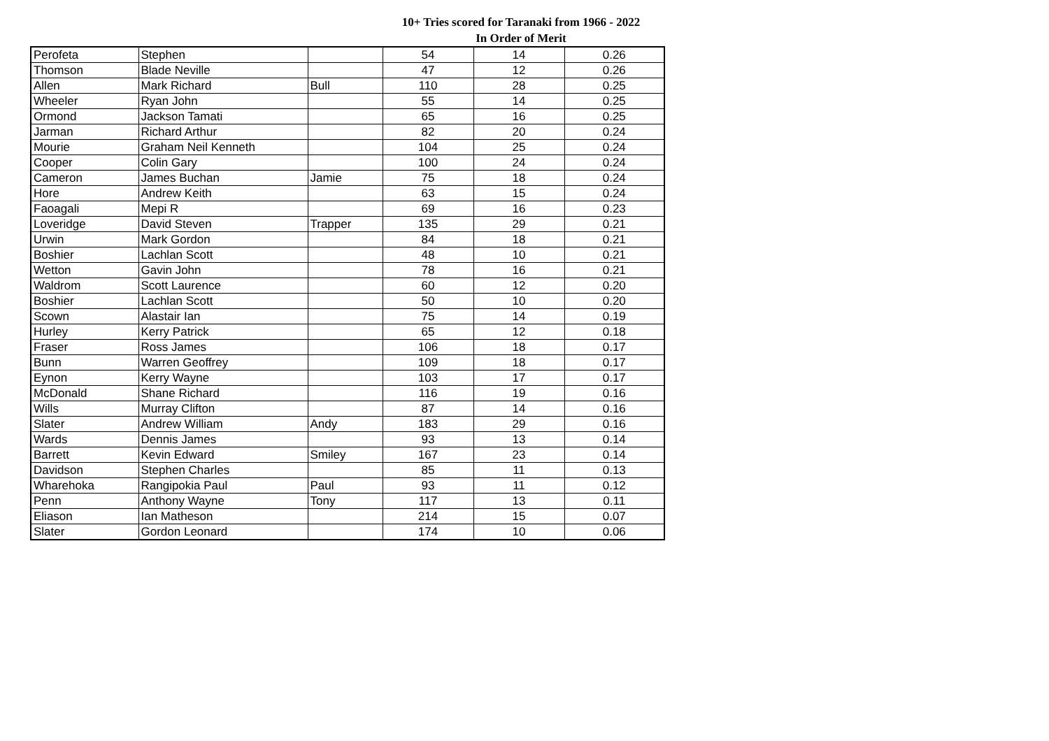10+ Tries scored for Taranaki from 1966 - 2022
In Order of Merit
| Perofeta | Stephen | | 54 | 14 | 0.26 |
| Thomson | Blade Neville | | 47 | 12 | 0.26 |
| Allen | Mark Richard | Bull | 110 | 28 | 0.25 |
| Wheeler | Ryan John | | 55 | 14 | 0.25 |
| Ormond | Jackson Tamati | | 65 | 16 | 0.25 |
| Jarman | Richard Arthur | | 82 | 20 | 0.24 |
| Mourie | Graham Neil Kenneth | | 104 | 25 | 0.24 |
| Cooper | Colin Gary | | 100 | 24 | 0.24 |
| Cameron | James Buchan | Jamie | 75 | 18 | 0.24 |
| Hore | Andrew Keith | | 63 | 15 | 0.24 |
| Faoagali | Mepi R | | 69 | 16 | 0.23 |
| Loveridge | David Steven | Trapper | 135 | 29 | 0.21 |
| Urwin | Mark Gordon | | 84 | 18 | 0.21 |
| Boshier | Lachlan Scott | | 48 | 10 | 0.21 |
| Wetton | Gavin John | | 78 | 16 | 0.21 |
| Waldrom | Scott Laurence | | 60 | 12 | 0.20 |
| Boshier | Lachlan Scott | | 50 | 10 | 0.20 |
| Scown | Alastair Ian | | 75 | 14 | 0.19 |
| Hurley | Kerry Patrick | | 65 | 12 | 0.18 |
| Fraser | Ross James | | 106 | 18 | 0.17 |
| Bunn | Warren Geoffrey | | 109 | 18 | 0.17 |
| Eynon | Kerry Wayne | | 103 | 17 | 0.17 |
| McDonald | Shane Richard | | 116 | 19 | 0.16 |
| Wills | Murray Clifton | | 87 | 14 | 0.16 |
| Slater | Andrew William | Andy | 183 | 29 | 0.16 |
| Wards | Dennis James | | 93 | 13 | 0.14 |
| Barrett | Kevin Edward | Smiley | 167 | 23 | 0.14 |
| Davidson | Stephen Charles | | 85 | 11 | 0.13 |
| Wharehoka | Rangipokia Paul | Paul | 93 | 11 | 0.12 |
| Penn | Anthony Wayne | Tony | 117 | 13 | 0.11 |
| Eliason | Ian Matheson | | 214 | 15 | 0.07 |
| Slater | Gordon Leonard | | 174 | 10 | 0.06 |